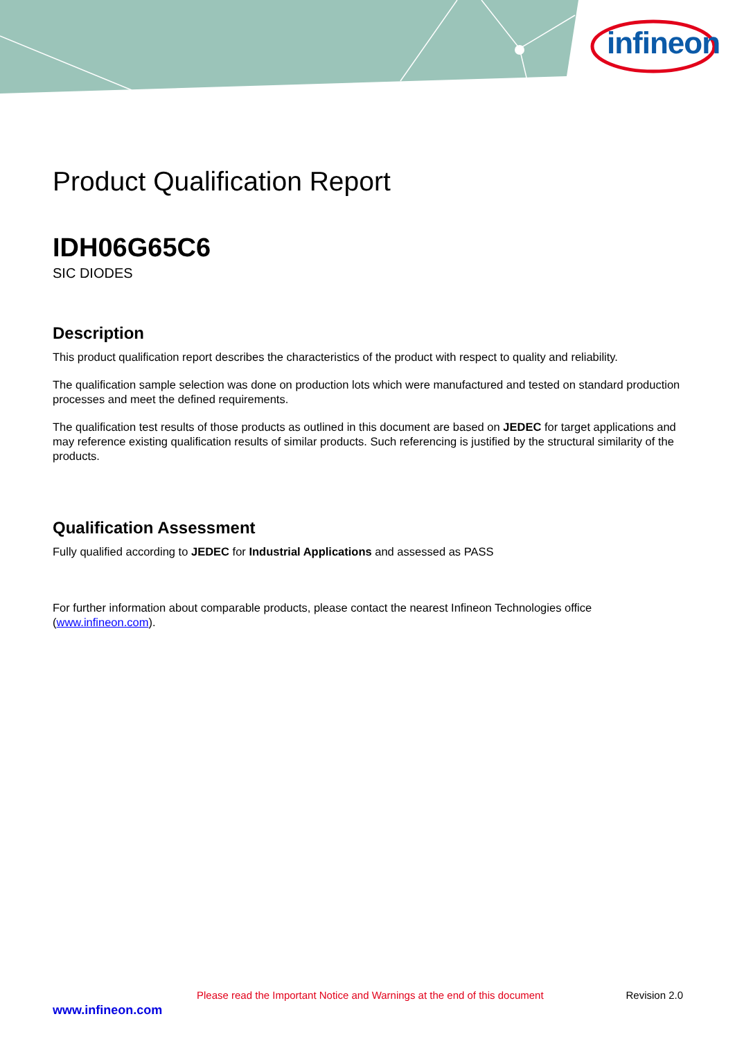infineon
Product Qualification Report
IDH06G65C6
SIC DIODES
Description
This product qualification report describes the characteristics of the product with respect to quality and reliability.
The qualification sample selection was done on production lots which were manufactured and tested on standard production processes and meet the defined requirements.
The qualification test results of those products as outlined in this document are based on JEDEC for target applications and may reference existing qualification results of similar products. Such referencing is justified by the structural similarity of the products.
Qualification Assessment
Fully qualified according to JEDEC for Industrial Applications and assessed as PASS
For further information about comparable products, please contact the nearest Infineon Technologies office (www.infineon.com).
Please read the Important Notice and Warnings at the end of this document Revision 2.0
www.infineon.com